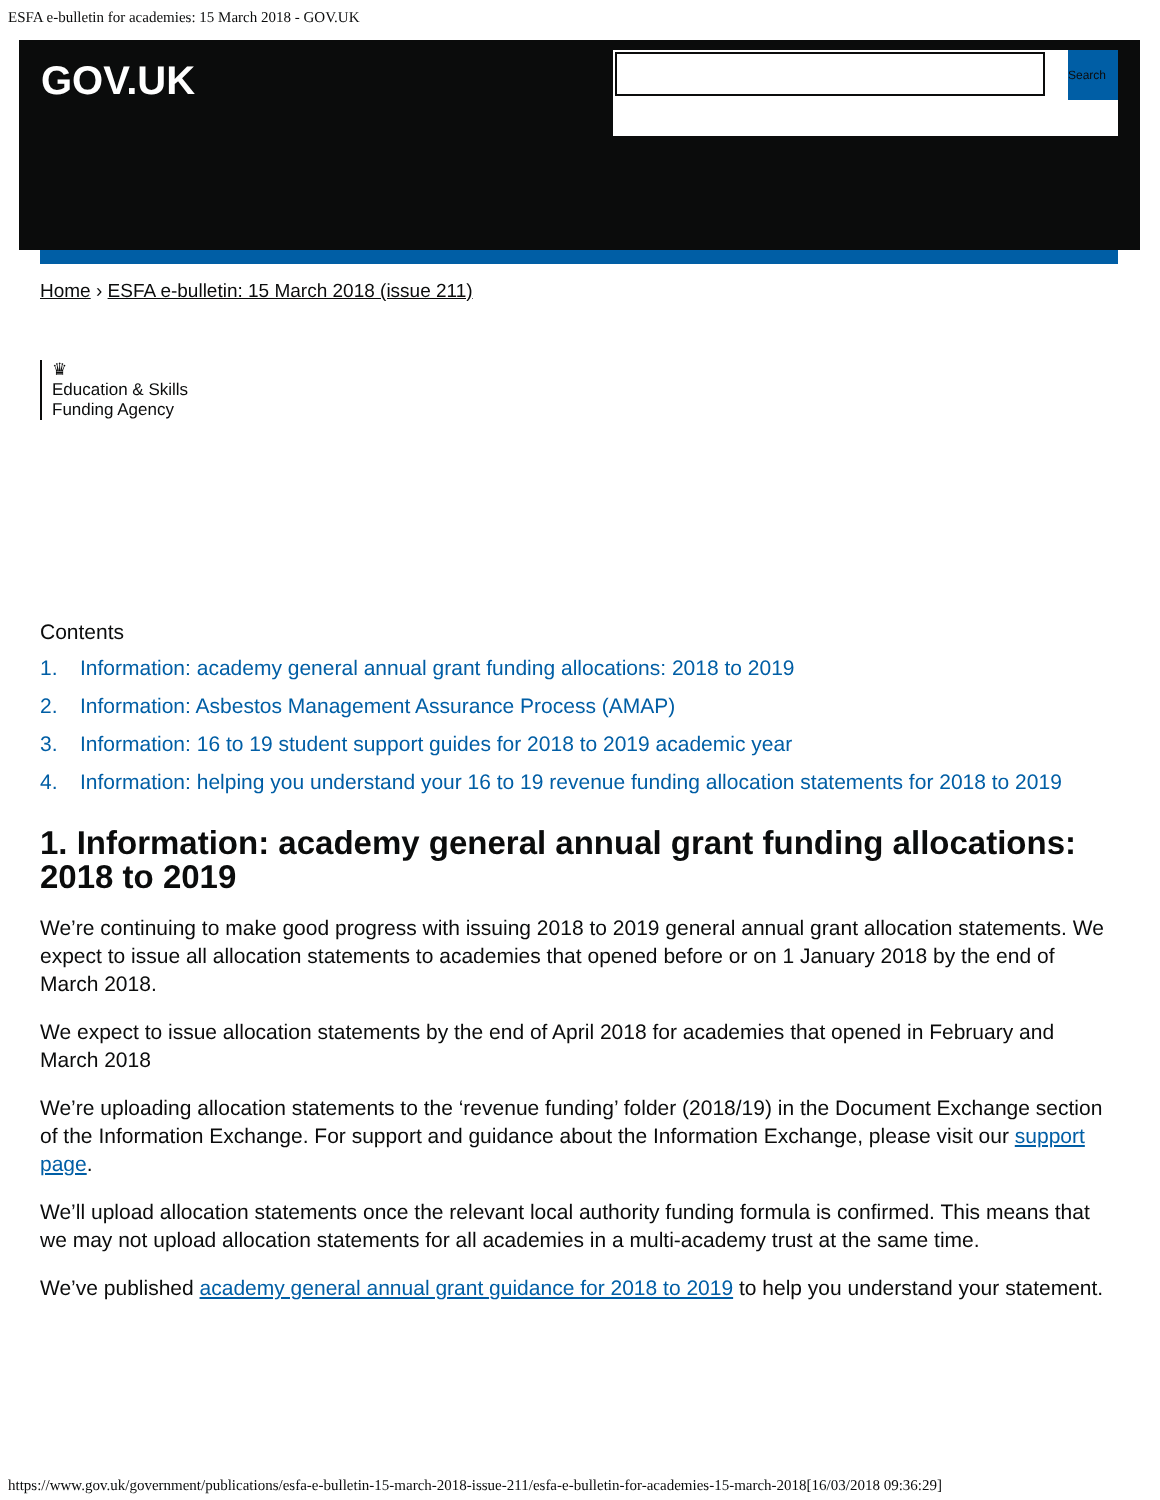ESFA e-bulletin for academies: 15 March 2018 - GOV.UK
GOV.UK
Search
Home › ESFA e-bulletin: 15 March 2018 (issue 211)
♛
Education & Skills
Funding Agency
Contents
1. Information: academy general annual grant funding allocations: 2018 to 2019
2. Information: Asbestos Management Assurance Process (AMAP)
3. Information: 16 to 19 student support guides for 2018 to 2019 academic year
4. Information: helping you understand your 16 to 19 revenue funding allocation statements for 2018 to 2019
1. Information: academy general annual grant funding allocations: 2018 to 2019
We’re continuing to make good progress with issuing 2018 to 2019 general annual grant allocation statements. We expect to issue all allocation statements to academies that opened before or on 1 January 2018 by the end of March 2018.
We expect to issue allocation statements by the end of April 2018 for academies that opened in February and March 2018
We’re uploading allocation statements to the ‘revenue funding’ folder (2018/19) in the Document Exchange section of the Information Exchange. For support and guidance about the Information Exchange, please visit our support page.
We’ll upload allocation statements once the relevant local authority funding formula is confirmed. This means that we may not upload allocation statements for all academies in a multi-academy trust at the same time.
We’ve published academy general annual grant guidance for 2018 to 2019 to help you understand your statement.
https://www.gov.uk/government/publications/esfa-e-bulletin-15-march-2018-issue-211/esfa-e-bulletin-for-academies-15-march-2018[16/03/2018 09:36:29]